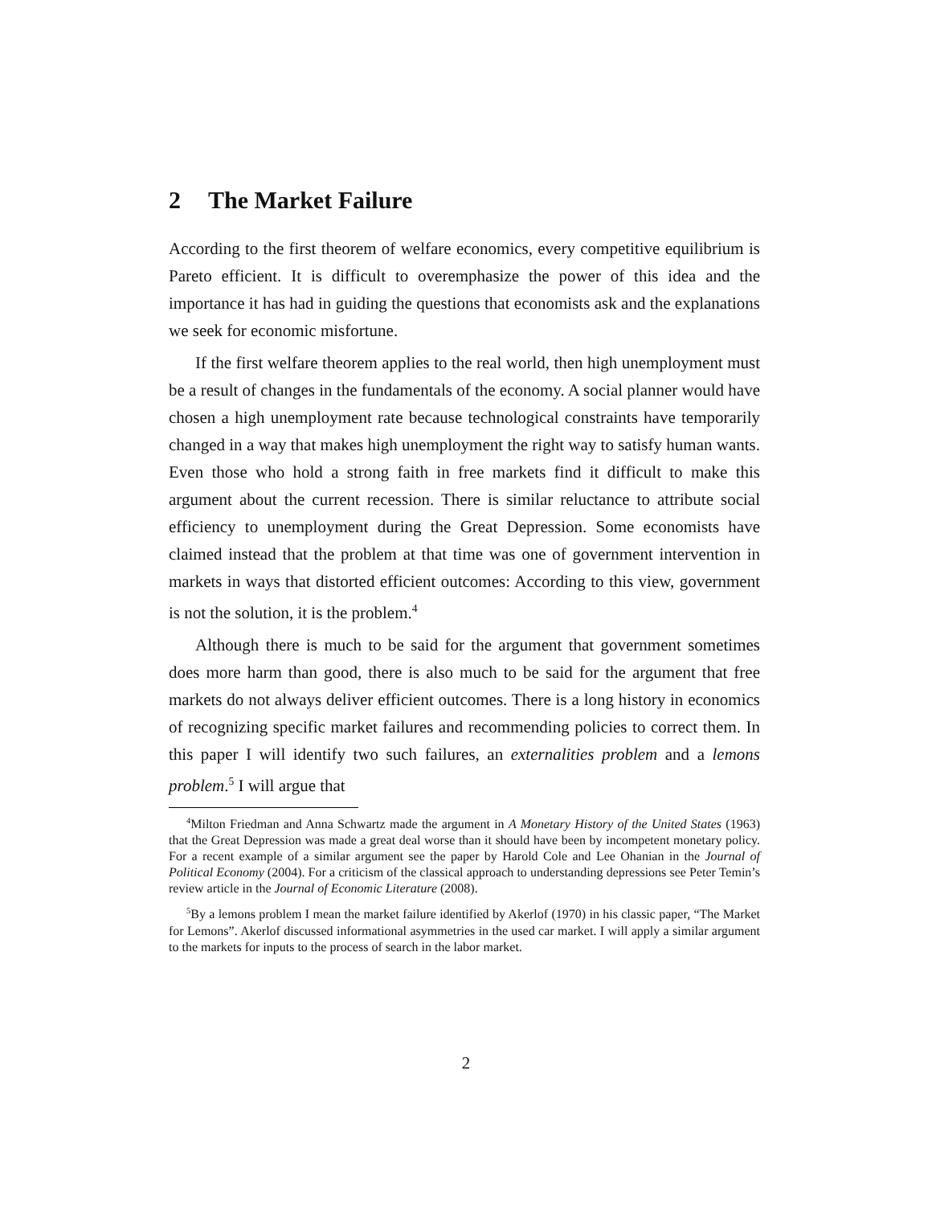2 The Market Failure
According to the first theorem of welfare economics, every competitive equilibrium is Pareto efficient. It is difficult to overemphasize the power of this idea and the importance it has had in guiding the questions that economists ask and the explanations we seek for economic misfortune.
If the first welfare theorem applies to the real world, then high unemployment must be a result of changes in the fundamentals of the economy. A social planner would have chosen a high unemployment rate because technological constraints have temporarily changed in a way that makes high unemployment the right way to satisfy human wants. Even those who hold a strong faith in free markets find it difficult to make this argument about the current recession. There is similar reluctance to attribute social efficiency to unemployment during the Great Depression. Some economists have claimed instead that the problem at that time was one of government intervention in markets in ways that distorted efficient outcomes: According to this view, government is not the solution, it is the problem.<sup>4</sup>
Although there is much to be said for the argument that government sometimes does more harm than good, there is also much to be said for the argument that free markets do not always deliver efficient outcomes. There is a long history in economics of recognizing specific market failures and recommending policies to correct them. In this paper I will identify two such failures, an externalities problem and a lemons problem.<sup>5</sup> I will argue that
<sup>4</sup> Milton Friedman and Anna Schwartz made the argument in A Monetary History of the United States (1963) that the Great Depression was made a great deal worse than it should have been by incompetent monetary policy. For a recent example of a similar argument see the paper by Harold Cole and Lee Ohanian in the Journal of Political Economy (2004). For a criticism of the classical approach to understanding depressions see Peter Temin’s review article in the Journal of Economic Literature (2008).
<sup>5</sup> By a lemons problem I mean the market failure identified by Akerlof (1970) in his classic paper, “The Market for Lemons”. Akerlof discussed informational asymmetries in the used car market. I will apply a similar argument to the markets for inputs to the process of search in the labor market.
2